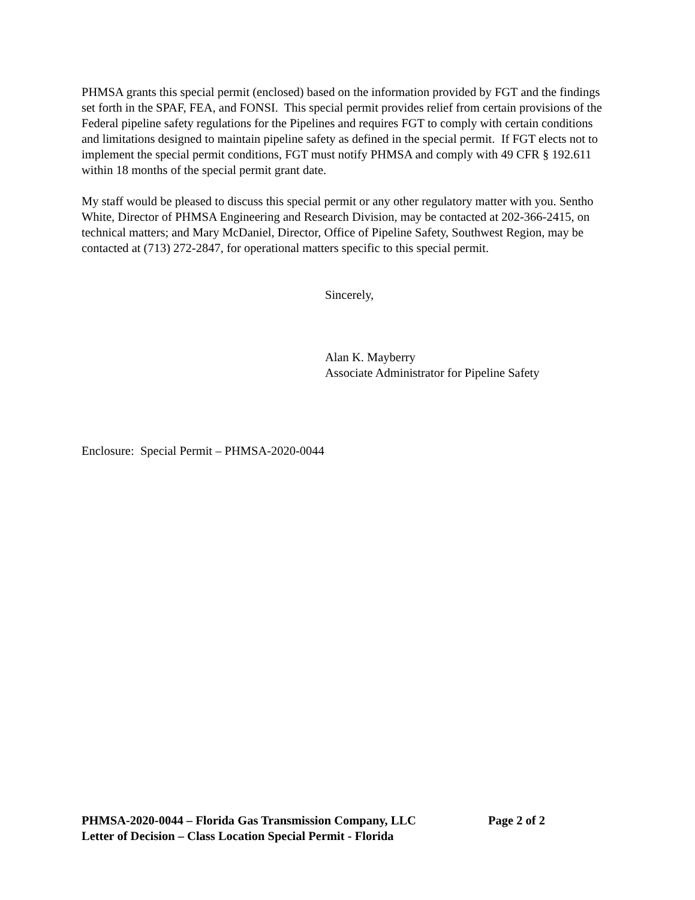PHMSA grants this special permit (enclosed) based on the information provided by FGT and the findings set forth in the SPAF, FEA, and FONSI. This special permit provides relief from certain provisions of the Federal pipeline safety regulations for the Pipelines and requires FGT to comply with certain conditions and limitations designed to maintain pipeline safety as defined in the special permit. If FGT elects not to implement the special permit conditions, FGT must notify PHMSA and comply with 49 CFR § 192.611 within 18 months of the special permit grant date.
My staff would be pleased to discuss this special permit or any other regulatory matter with you. Sentho White, Director of PHMSA Engineering and Research Division, may be contacted at 202-366-2415, on technical matters; and Mary McDaniel, Director, Office of Pipeline Safety, Southwest Region, may be contacted at (713) 272-2847, for operational matters specific to this special permit.
Sincerely,
Alan K. Mayberry
Associate Administrator for Pipeline Safety
Enclosure: Special Permit – PHMSA-2020-0044
PHMSA-2020-0044 – Florida Gas Transmission Company, LLC Page 2 of 2
Letter of Decision – Class Location Special Permit - Florida